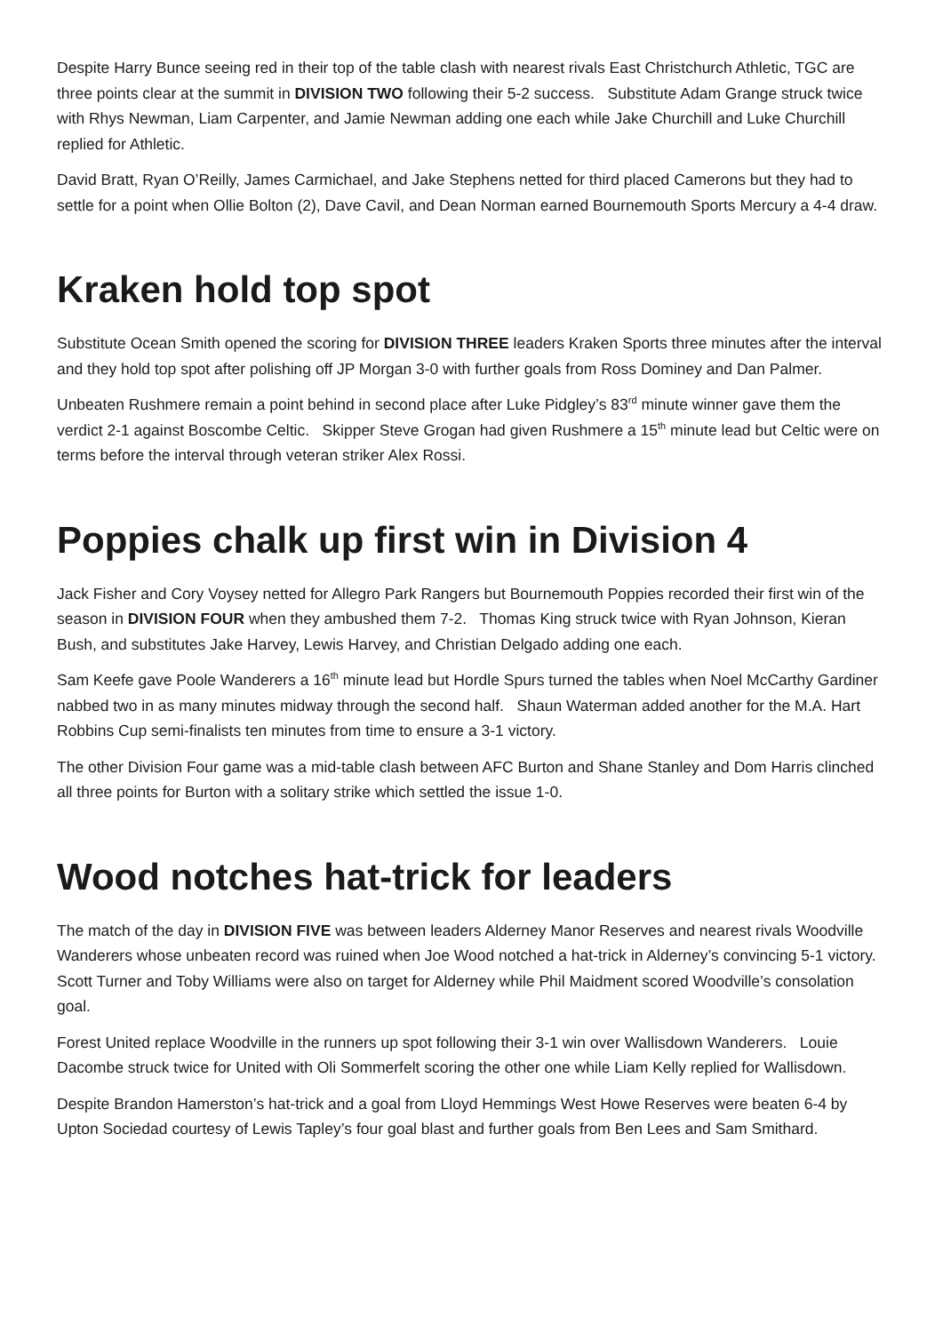Despite Harry Bunce seeing red in their top of the table clash with nearest rivals East Christchurch Athletic, TGC are three points clear at the summit in DIVISION TWO following their 5-2 success. Substitute Adam Grange struck twice with Rhys Newman, Liam Carpenter, and Jamie Newman adding one each while Jake Churchill and Luke Churchill replied for Athletic.
David Bratt, Ryan O’Reilly, James Carmichael, and Jake Stephens netted for third placed Camerons but they had to settle for a point when Ollie Bolton (2), Dave Cavil, and Dean Norman earned Bournemouth Sports Mercury a 4-4 draw.
Kraken hold top spot
Substitute Ocean Smith opened the scoring for DIVISION THREE leaders Kraken Sports three minutes after the interval and they hold top spot after polishing off JP Morgan 3-0 with further goals from Ross Dominey and Dan Palmer.
Unbeaten Rushmere remain a point behind in second place after Luke Pidgley’s 83<sup>rd</sup> minute winner gave them the verdict 2-1 against Boscombe Celtic. Skipper Steve Grogan had given Rushmere a 15<sup>th</sup> minute lead but Celtic were on terms before the interval through veteran striker Alex Rossi.
Poppies chalk up first win in Division 4
Jack Fisher and Cory Voysey netted for Allegro Park Rangers but Bournemouth Poppies recorded their first win of the season in DIVISION FOUR when they ambushed them 7-2. Thomas King struck twice with Ryan Johnson, Kieran Bush, and substitutes Jake Harvey, Lewis Harvey, and Christian Delgado adding one each.
Sam Keefe gave Poole Wanderers a 16<sup>th</sup> minute lead but Hordle Spurs turned the tables when Noel McCarthy Gardiner nabbed two in as many minutes midway through the second half. Shaun Waterman added another for the M.A. Hart Robbins Cup semi-finalists ten minutes from time to ensure a 3-1 victory.
The other Division Four game was a mid-table clash between AFC Burton and Shane Stanley and Dom Harris clinched all three points for Burton with a solitary strike which settled the issue 1-0.
Wood notches hat-trick for leaders
The match of the day in DIVISION FIVE was between leaders Alderney Manor Reserves and nearest rivals Woodville Wanderers whose unbeaten record was ruined when Joe Wood notched a hat-trick in Alderney’s convincing 5-1 victory. Scott Turner and Toby Williams were also on target for Alderney while Phil Maidment scored Woodville’s consolation goal.
Forest United replace Woodville in the runners up spot following their 3-1 win over Wallisdown Wanderers. Louie Dacombe struck twice for United with Oli Sommerfelt scoring the other one while Liam Kelly replied for Wallisdown.
Despite Brandon Hamerston’s hat-trick and a goal from Lloyd Hemmings West Howe Reserves were beaten 6-4 by Upton Sociedad courtesy of Lewis Tapley’s four goal blast and further goals from Ben Lees and Sam Smithard.